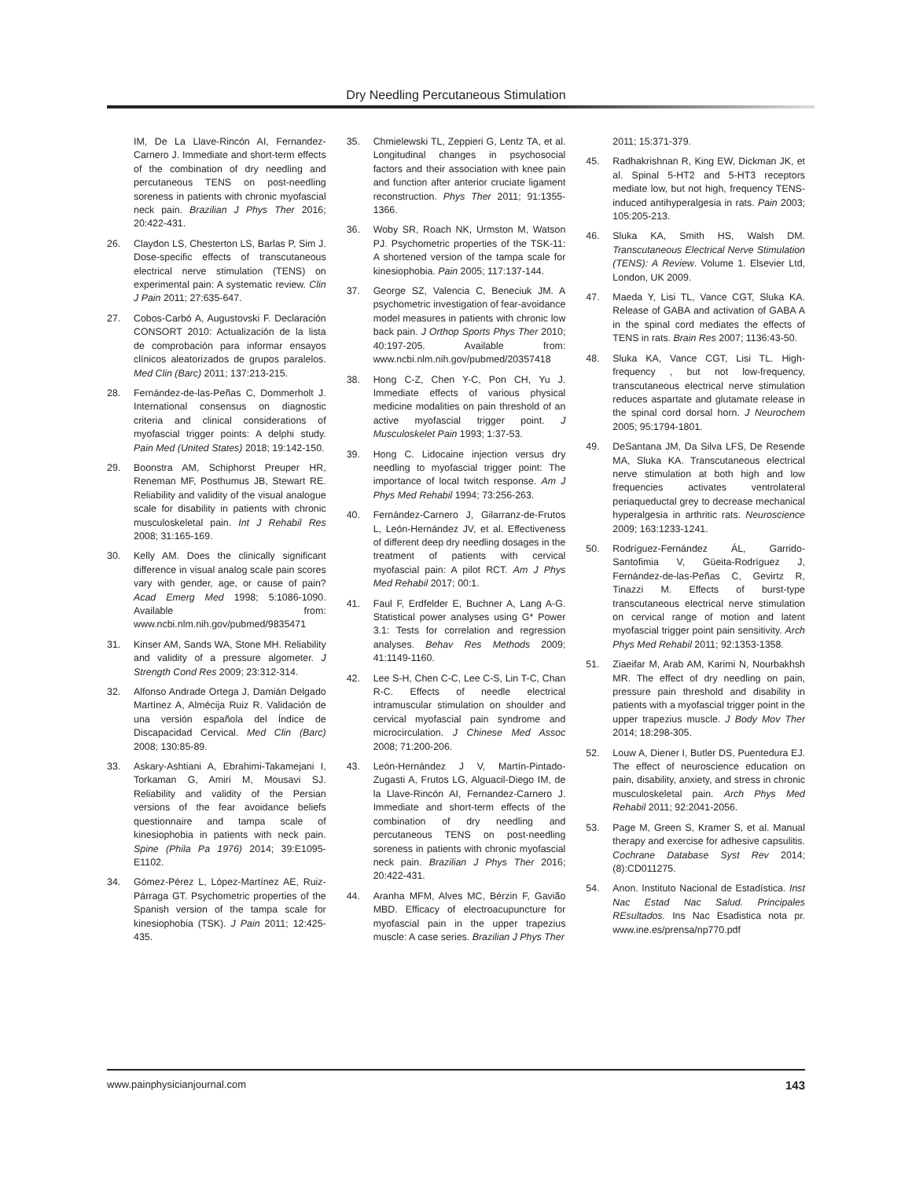Dry Needling Percutaneous Stimulation
IM, De La Llave-Rincón AI, Fernandez-Carnero J. Immediate and short-term effects of the combination of dry needling and percutaneous TENS on post-needling soreness in patients with chronic myofascial neck pain. Brazilian J Phys Ther 2016; 20:422-431.
26. Claydon LS, Chesterton LS, Barlas P, Sim J. Dose-specific effects of transcutaneous electrical nerve stimulation (TENS) on experimental pain: A systematic review. Clin J Pain 2011; 27:635-647.
27. Cobos-Carbó A, Augustovski F. Declaración CONSORT 2010: Actualización de la lista de comprobación para informar ensayos clínicos aleatorizados de grupos paralelos. Med Clin (Barc) 2011; 137:213-215.
28. Fernández-de-las-Peñas C, Dommerholt J. International consensus on diagnostic criteria and clinical considerations of myofascial trigger points: A delphi study. Pain Med (United States) 2018; 19:142-150.
29. Boonstra AM, Schiphorst Preuper HR, Reneman MF, Posthumus JB, Stewart RE. Reliability and validity of the visual analogue scale for disability in patients with chronic musculoskeletal pain. Int J Rehabil Res 2008; 31:165-169.
30. Kelly AM. Does the clinically significant difference in visual analog scale pain scores vary with gender, age, or cause of pain? Acad Emerg Med 1998; 5:1086-1090. Available from: www.ncbi.nlm.nih.gov/pubmed/9835471
31. Kinser AM, Sands WA, Stone MH. Reliability and validity of a pressure algometer. J Strength Cond Res 2009; 23:312-314.
32. Alfonso Andrade Ortega J, Damián Delgado Martínez A, Almécija Ruiz R. Validación de una versión española del Índice de Discapacidad Cervical. Med Clin (Barc) 2008; 130:85-89.
33. Askary-Ashtiani A, Ebrahimi-Takamejani I, Torkaman G, Amiri M, Mousavi SJ. Reliability and validity of the Persian versions of the fear avoidance beliefs questionnaire and tampa scale of kinesiophobia in patients with neck pain. Spine (Phila Pa 1976) 2014; 39:E1095-E1102.
34. Gómez-Pérez L, López-Martínez AE, Ruiz-Párraga GT. Psychometric properties of the Spanish version of the tampa scale for kinesiophobia (TSK). J Pain 2011; 12:425-435.
35. Chmielewski TL, Zeppieri G, Lentz TA, et al. Longitudinal changes in psychosocial factors and their association with knee pain and function after anterior cruciate ligament reconstruction. Phys Ther 2011; 91:1355-1366.
36. Woby SR, Roach NK, Urmston M, Watson PJ. Psychometric properties of the TSK-11: A shortened version of the tampa scale for kinesiophobia. Pain 2005; 117:137-144.
37. George SZ, Valencia C, Beneciuk JM. A psychometric investigation of fear-avoidance model measures in patients with chronic low back pain. J Orthop Sports Phys Ther 2010; 40:197-205. Available from: www.ncbi.nlm.nih.gov/pubmed/20357418
38. Hong C-Z, Chen Y-C, Pon CH, Yu J. Immediate effects of various physical medicine modalities on pain threshold of an active myofascial trigger point. J Musculoskelet Pain 1993; 1:37-53.
39. Hong C. Lidocaine injection versus dry needling to myofascial trigger point: The importance of local twitch response. Am J Phys Med Rehabil 1994; 73:256-263.
40. Fernández-Carnero J, Gilarranz-de-Frutos L, León-Hernández JV, et al. Effectiveness of different deep dry needling dosages in the treatment of patients with cervical myofascial pain: A pilot RCT. Am J Phys Med Rehabil 2017; 00:1.
41. Faul F, Erdfelder E, Buchner A, Lang A-G. Statistical power analyses using G* Power 3.1: Tests for correlation and regression analyses. Behav Res Methods 2009; 41:1149-1160.
42. Lee S-H, Chen C-C, Lee C-S, Lin T-C, Chan R-C. Effects of needle electrical intramuscular stimulation on shoulder and cervical myofascial pain syndrome and microcirculation. J Chinese Med Assoc 2008; 71:200-206.
43. León-Hernández J V, Martín-Pintado-Zugasti A, Frutos LG, Alguacil-Diego IM, de la Llave-Rincón AI, Fernandez-Carnero J. Immediate and short-term effects of the combination of dry needling and percutaneous TENS on post-needling soreness in patients with chronic myofascial neck pain. Brazilian J Phys Ther 2016; 20:422-431.
44. Aranha MFM, Alves MC, Bérzin F, Gavião MBD. Efficacy of electroacupuncture for myofascial pain in the upper trapezius muscle: A case series. Brazilian J Phys Ther
2011; 15:371-379.
45. Radhakrishnan R, King EW, Dickman JK, et al. Spinal 5-HT2 and 5-HT3 receptors mediate low, but not high, frequency TENS-induced antihyperalgesia in rats. Pain 2003; 105:205-213.
46. Sluka KA, Smith HS, Walsh DM. Transcutaneous Electrical Nerve Stimulation (TENS): A Review. Volume 1. Elsevier Ltd, London, UK 2009.
47. Maeda Y, Lisi TL, Vance CGT, Sluka KA. Release of GABA and activation of GABA A in the spinal cord mediates the effects of TENS in rats. Brain Res 2007; 1136:43-50.
48. Sluka KA, Vance CGT, Lisi TL. High-frequency , but not low-frequency, transcutaneous electrical nerve stimulation reduces aspartate and glutamate release in the spinal cord dorsal horn. J Neurochem 2005; 95:1794-1801.
49. DeSantana JM, Da Silva LFS, De Resende MA, Sluka KA. Transcutaneous electrical nerve stimulation at both high and low frequencies activates ventrolateral periaqueductal grey to decrease mechanical hyperalgesia in arthritic rats. Neuroscience 2009; 163:1233-1241.
50. Rodríguez-Fernández ÁL, Garrido-Santofimia V, Güeita-Rodríguez J, Fernández-de-las-Peñas C, Gevirtz R, Tinazzi M. Effects of burst-type transcutaneous electrical nerve stimulation on cervical range of motion and latent myofascial trigger point pain sensitivity. Arch Phys Med Rehabil 2011; 92:1353-1358.
51. Ziaeifar M, Arab AM, Karimi N, Nourbakhsh MR. The effect of dry needling on pain, pressure pain threshold and disability in patients with a myofascial trigger point in the upper trapezius muscle. J Body Mov Ther 2014; 18:298-305.
52. Louw A, Diener I, Butler DS, Puentedura EJ. The effect of neuroscience education on pain, disability, anxiety, and stress in chronic musculoskeletal pain. Arch Phys Med Rehabil 2011; 92:2041-2056.
53. Page M, Green S, Kramer S, et al. Manual therapy and exercise for adhesive capsulitis. Cochrane Database Syst Rev 2014; (8):CD011275.
54. Anon. Instituto Nacional de Estadística. Inst Nac Estad Nac Salud. Principales REsultados. Ins Nac Esadistica nota pr. www.ine.es/prensa/np770.pdf
www.painphysicianjournal.com 143